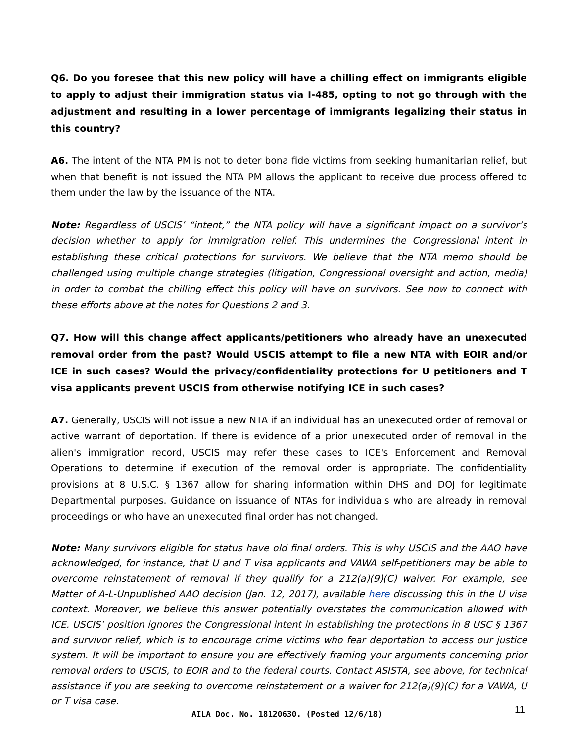Q6. Do you foresee that this new policy will have a chilling effect on immigrants eligible to apply to adjust their immigration status via I-485, opting to not go through with the adjustment and resulting in a lower percentage of immigrants legalizing their status in this country?
A6. The intent of the NTA PM is not to deter bona fide victims from seeking humanitarian relief, but when that benefit is not issued the NTA PM allows the applicant to receive due process offered to them under the law by the issuance of the NTA.
Note: Regardless of USCIS’ “intent,” the NTA policy will have a significant impact on a survivor’s decision whether to apply for immigration relief. This undermines the Congressional intent in establishing these critical protections for survivors. We believe that the NTA memo should be challenged using multiple change strategies (litigation, Congressional oversight and action, media) in order to combat the chilling effect this policy will have on survivors. See how to connect with these efforts above at the notes for Questions 2 and 3.
Q7. How will this change affect applicants/petitioners who already have an unexecuted removal order from the past? Would USCIS attempt to file a new NTA with EOIR and/or ICE in such cases? Would the privacy/confidentiality protections for U petitioners and T visa applicants prevent USCIS from otherwise notifying ICE in such cases?
A7. Generally, USCIS will not issue a new NTA if an individual has an unexecuted order of removal or active warrant of deportation. If there is evidence of a prior unexecuted order of removal in the alien's immigration record, USCIS may refer these cases to ICE's Enforcement and Removal Operations to determine if execution of the removal order is appropriate. The confidentiality provisions at 8 U.S.C. § 1367 allow for sharing information within DHS and DOJ for legitimate Departmental purposes. Guidance on issuance of NTAs for individuals who are already in removal proceedings or who have an unexecuted final order has not changed.
Note: Many survivors eligible for status have old final orders. This is why USCIS and the AAO have acknowledged, for instance, that U and T visa applicants and VAWA self-petitioners may be able to overcome reinstatement of removal if they qualify for a 212(a)(9)(C) waiver. For example, see Matter of A-L-Unpublished AAO decision (Jan. 12, 2017), available here discussing this in the U visa context. Moreover, we believe this answer potentially overstates the communication allowed with ICE. USCIS’ position ignores the Congressional intent in establishing the protections in 8 USC § 1367 and survivor relief, which is to encourage crime victims who fear deportation to access our justice system. It will be important to ensure you are effectively framing your arguments concerning prior removal orders to USCIS, to EOIR and to the federal courts. Contact ASISTA, see above, for technical assistance if you are seeking to overcome reinstatement or a waiver for 212(a)(9)(C) for a VAWA, U or T visa case.
AILA Doc. No. 18120630. (Posted 12/6/18) 11